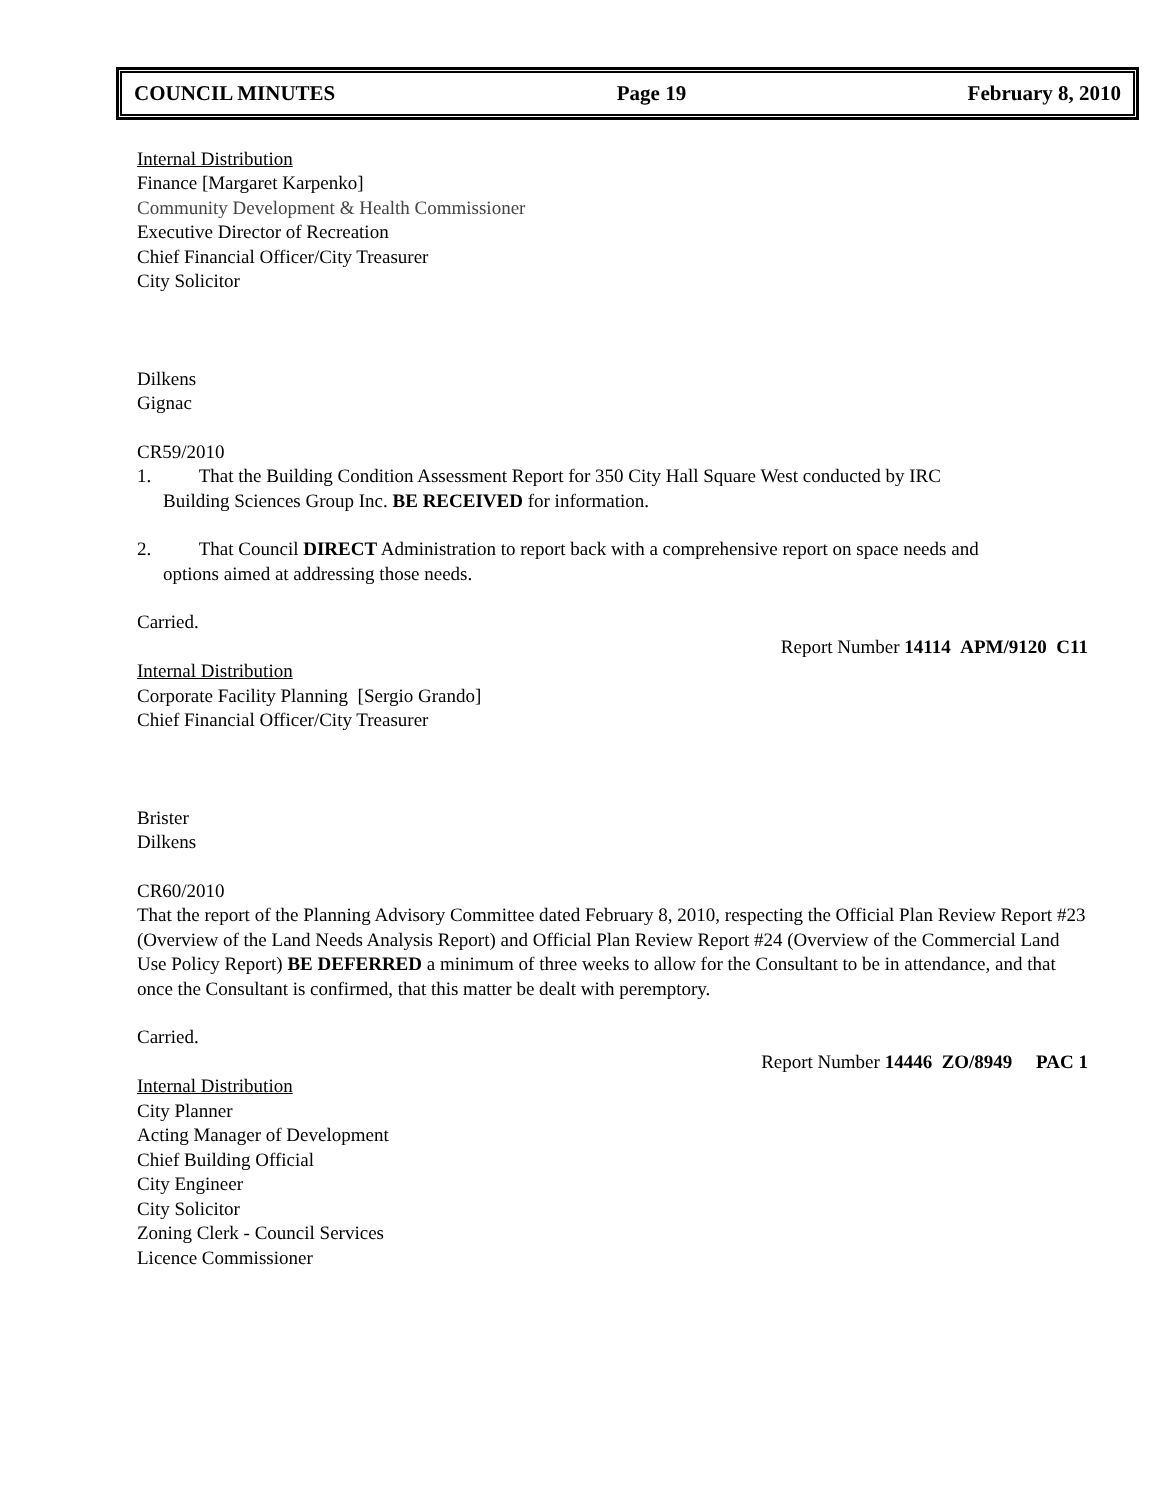COUNCIL MINUTES Page 19 February 8, 2010
Internal Distribution
Finance [Margaret Karpenko]
Community Development & Health Commissioner
Executive Director of Recreation
Chief Financial Officer/City Treasurer
City Solicitor
Dilkens
Gignac
CR59/2010
1. That the Building Condition Assessment Report for 350 City Hall Square West conducted by IRC
Building Sciences Group Inc. BE RECEIVED for information.
2. That Council DIRECT Administration to report back with a comprehensive report on space needs and
options aimed at addressing those needs.
Carried.
Report Number 14114 APM/9120 C11
Internal Distribution
Corporate Facility Planning [Sergio Grando]
Chief Financial Officer/City Treasurer
Brister
Dilkens
CR60/2010
That the report of the Planning Advisory Committee dated February 8, 2010, respecting the Official Plan Review Report #23 (Overview of the Land Needs Analysis Report) and Official Plan Review Report #24 (Overview of the Commercial Land Use Policy Report) BE DEFERRED a minimum of three weeks to allow for the Consultant to be in attendance, and that once the Consultant is confirmed, that this matter be dealt with peremptory.
Carried.
Report Number 14446 ZO/8949 PAC 1
Internal Distribution
City Planner
Acting Manager of Development
Chief Building Official
City Engineer
City Solicitor
Zoning Clerk - Council Services
Licence Commissioner